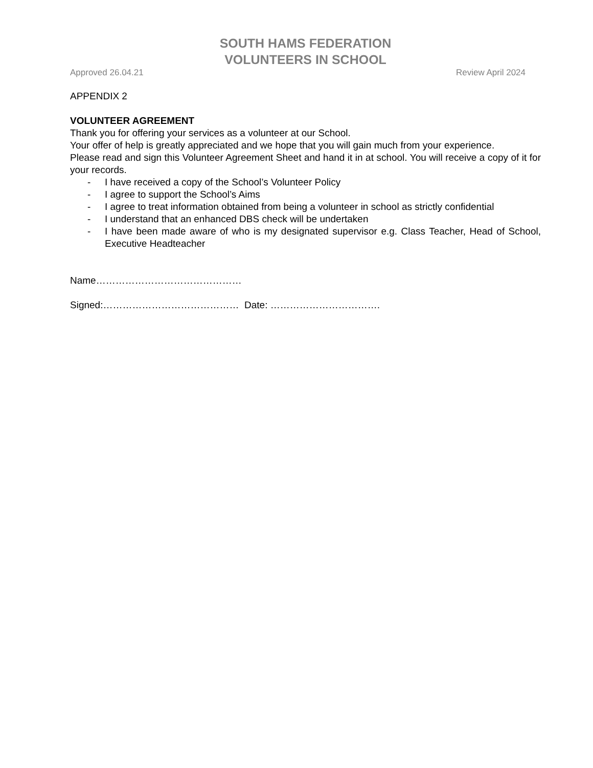SOUTH HAMS FEDERATION
VOLUNTEERS IN SCHOOL
Approved 26.04.21 Review April 2024
APPENDIX 2
VOLUNTEER AGREEMENT
Thank you for offering your services as a volunteer at our School.
Your offer of help is greatly appreciated and we hope that you will gain much from your experience.
Please read and sign this Volunteer Agreement Sheet and hand it in at school. You will receive a copy of it for your records.
- I have received a copy of the School’s Volunteer Policy
- I agree to support the School’s Aims
- I agree to treat information obtained from being a volunteer in school as strictly confidential
- I understand that an enhanced DBS check will be undertaken
- I have been made aware of who is my designated supervisor e.g. Class Teacher, Head of School, Executive Headteacher
Name………………………………………
Signed:…………………………………… Date: …………………………….